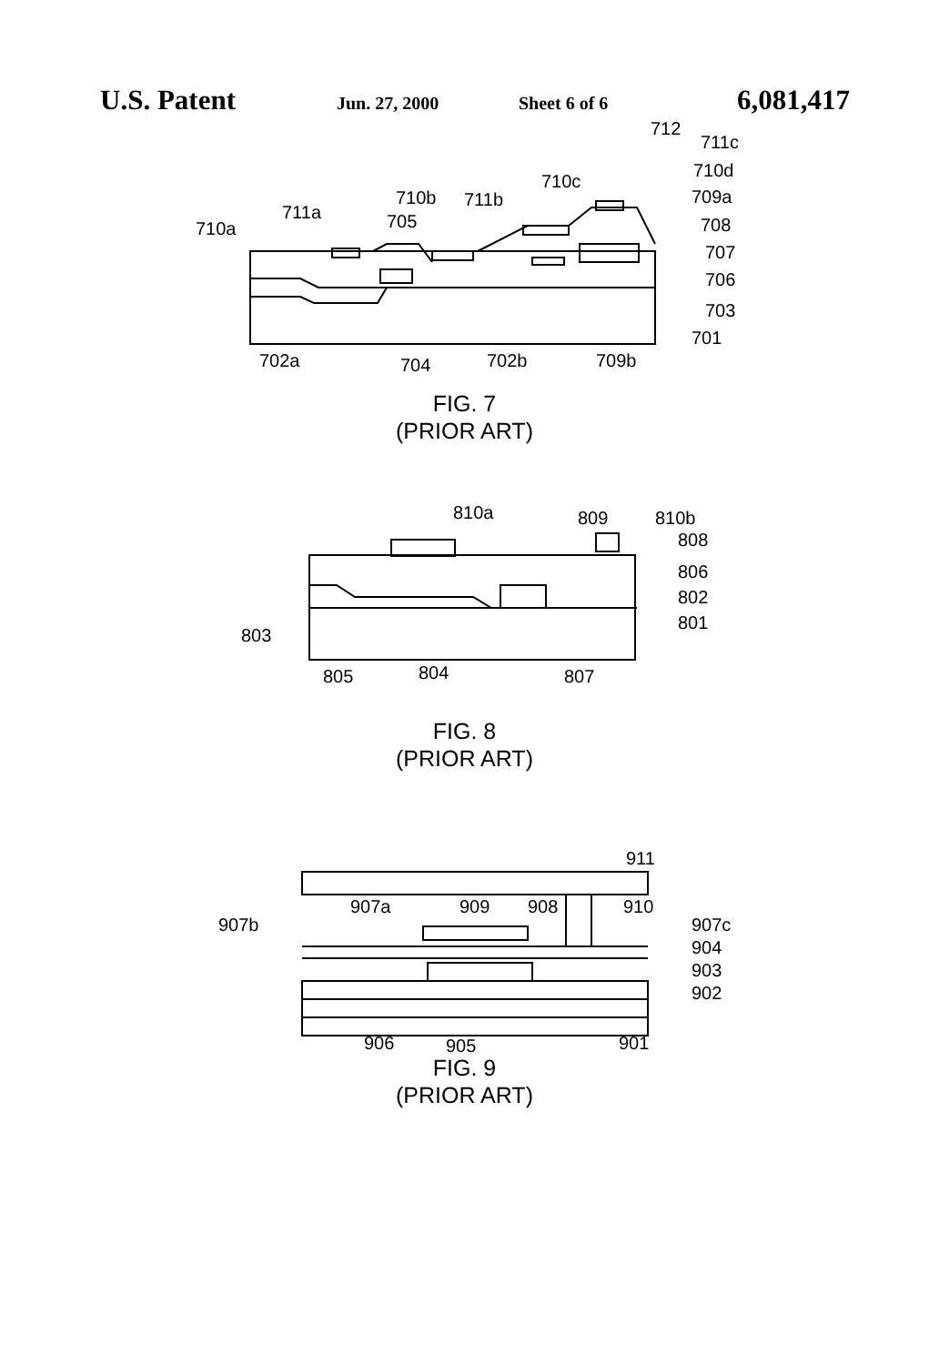U.S. Patent Jun. 27, 2000 Sheet 6 of 6 6,081,417
710a
711a
705
710b
711b
710c
712
711c
710d
709a
708
707
706
703
701
702a
704
702b
709b
FIG. 7
(PRIOR ART)
810a
809
810b
808
806
802
801
803
805
804
807
FIG. 8
(PRIOR ART)
911
907a
909
908
910
907b
907c
904
903
902
906
905
901
FIG. 9
(PRIOR ART)